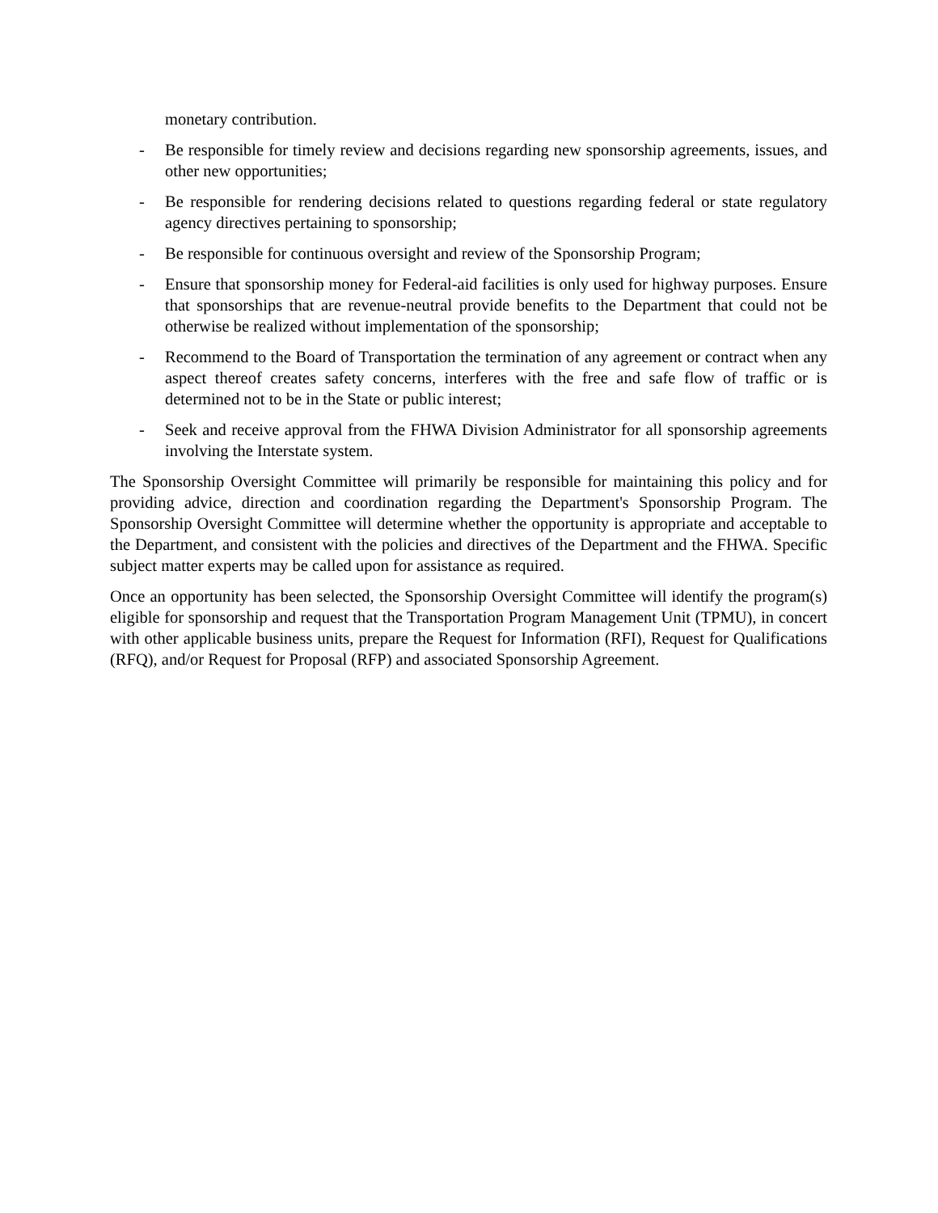monetary contribution.
- Be responsible for timely review and decisions regarding new sponsorship agreements, issues, and other new opportunities;
- Be responsible for rendering decisions related to questions regarding federal or state regulatory agency directives pertaining to sponsorship;
- Be responsible for continuous oversight and review of the Sponsorship Program;
- Ensure that sponsorship money for Federal-aid facilities is only used for highway purposes. Ensure that sponsorships that are revenue-neutral provide benefits to the Department that could not be otherwise be realized without implementation of the sponsorship;
- Recommend to the Board of Transportation the termination of any agreement or contract when any aspect thereof creates safety concerns, interferes with the free and safe flow of traffic or is determined not to be in the State or public interest;
- Seek and receive approval from the FHWA Division Administrator for all sponsorship agreements involving the Interstate system.
The Sponsorship Oversight Committee will primarily be responsible for maintaining this policy and for providing advice, direction and coordination regarding the Department's Sponsorship Program. The Sponsorship Oversight Committee will determine whether the opportunity is appropriate and acceptable to the Department, and consistent with the policies and directives of the Department and the FHWA. Specific subject matter experts may be called upon for assistance as required.
Once an opportunity has been selected, the Sponsorship Oversight Committee will identify the program(s) eligible for sponsorship and request that the Transportation Program Management Unit (TPMU), in concert with other applicable business units, prepare the Request for Information (RFI), Request for Qualifications (RFQ), and/or Request for Proposal (RFP) and associated Sponsorship Agreement.